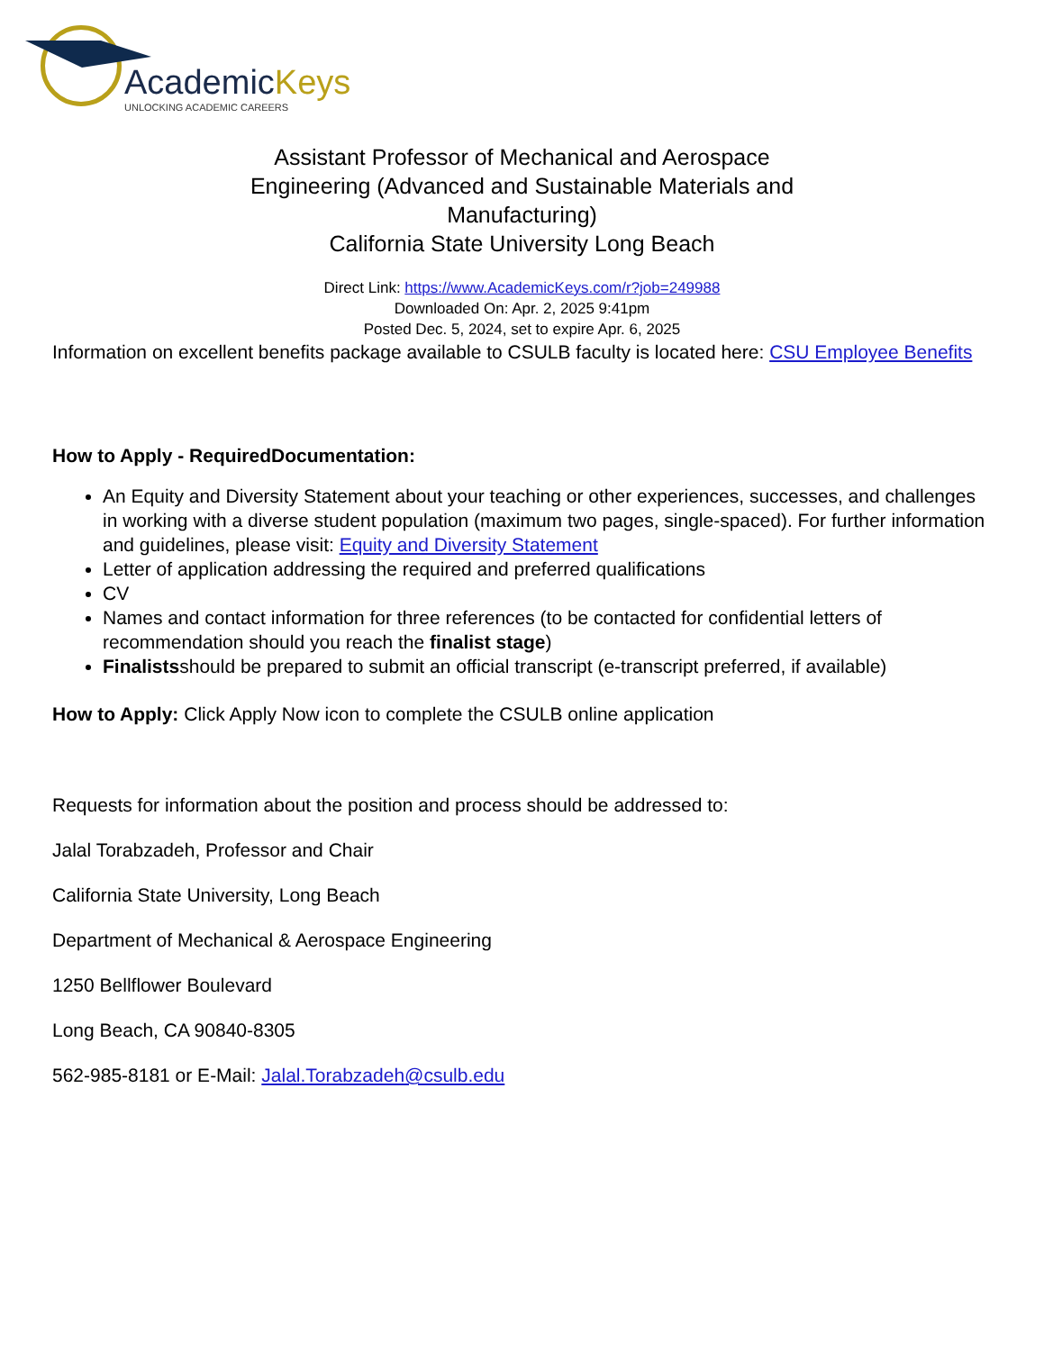AcademicKeys
UNLOCKING ACADEMIC CAREERS
Assistant Professor of Mechanical and Aerospace Engineering (Advanced and Sustainable Materials and Manufacturing)
California State University Long Beach
Direct Link: https://www.AcademicKeys.com/r?job=249988
Downloaded On: Apr. 2, 2025 9:41pm
Posted Dec. 5, 2024, set to expire Apr. 6, 2025
Information on excellent benefits package available to CSULB faculty is located here: CSU Employee Benefits
How to Apply - RequiredDocumentation:
An Equity and Diversity Statement about your teaching or other experiences, successes, and challenges in working with a diverse student population (maximum two pages, single-spaced). For further information and guidelines, please visit: Equity and Diversity Statement
Letter of application addressing the required and preferred qualifications
CV
Names and contact information for three references (to be contacted for confidential letters of recommendation should you reach the finalist stage)
Finalistsshould be prepared to submit an official transcript (e-transcript preferred, if available)
How to Apply: Click Apply Now icon to complete the CSULB online application
Requests for information about the position and process should be addressed to:
Jalal Torabzadeh, Professor and Chair
California State University, Long Beach
Department of Mechanical & Aerospace Engineering
1250 Bellflower Boulevard
Long Beach, CA 90840-8305
562-985-8181 or E-Mail: Jalal.Torabzadeh@csulb.edu